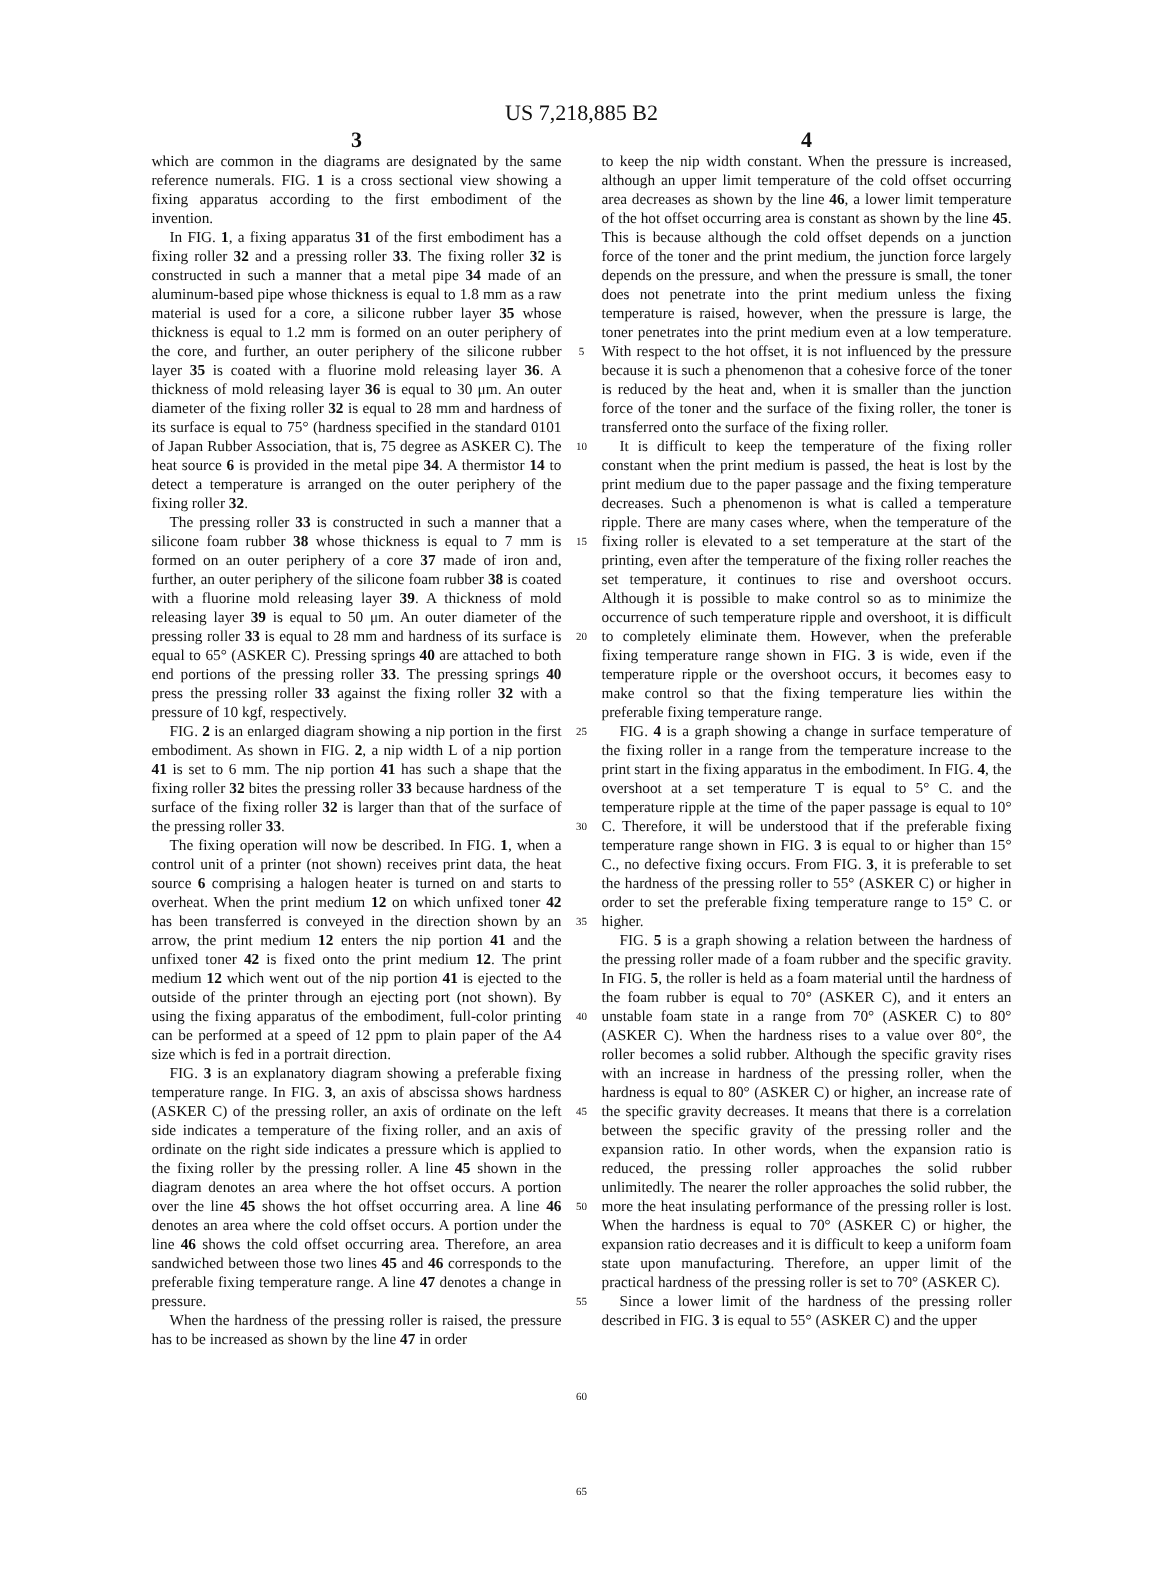US 7,218,885 B2
3
which are common in the diagrams are designated by the same reference numerals. FIG. 1 is a cross sectional view showing a fixing apparatus according to the first embodiment of the invention.
In FIG. 1, a fixing apparatus 31 of the first embodiment has a fixing roller 32 and a pressing roller 33. The fixing roller 32 is constructed in such a manner that a metal pipe 34 made of an aluminum-based pipe whose thickness is equal to 1.8 mm as a raw material is used for a core, a silicone rubber layer 35 whose thickness is equal to 1.2 mm is formed on an outer periphery of the core, and further, an outer periphery of the silicone rubber layer 35 is coated with a fluorine mold releasing layer 36. A thickness of mold releasing layer 36 is equal to 30 μm. An outer diameter of the fixing roller 32 is equal to 28 mm and hardness of its surface is equal to 75° (hardness specified in the standard 0101 of Japan Rubber Association, that is, 75 degree as ASKER C). The heat source 6 is provided in the metal pipe 34. A thermistor 14 to detect a temperature is arranged on the outer periphery of the fixing roller 32.
The pressing roller 33 is constructed in such a manner that a silicone foam rubber 38 whose thickness is equal to 7 mm is formed on an outer periphery of a core 37 made of iron and, further, an outer periphery of the silicone foam rubber 38 is coated with a fluorine mold releasing layer 39. A thickness of mold releasing layer 39 is equal to 50 μm. An outer diameter of the pressing roller 33 is equal to 28 mm and hardness of its surface is equal to 65° (ASKER C). Pressing springs 40 are attached to both end portions of the pressing roller 33. The pressing springs 40 press the pressing roller 33 against the fixing roller 32 with a pressure of 10 kgf, respectively.
FIG. 2 is an enlarged diagram showing a nip portion in the first embodiment. As shown in FIG. 2, a nip width L of a nip portion 41 is set to 6 mm. The nip portion 41 has such a shape that the fixing roller 32 bites the pressing roller 33 because hardness of the surface of the fixing roller 32 is larger than that of the surface of the pressing roller 33.
The fixing operation will now be described. In FIG. 1, when a control unit of a printer (not shown) receives print data, the heat source 6 comprising a halogen heater is turned on and starts to overheat. When the print medium 12 on which unfixed toner 42 has been transferred is conveyed in the direction shown by an arrow, the print medium 12 enters the nip portion 41 and the unfixed toner 42 is fixed onto the print medium 12. The print medium 12 which went out of the nip portion 41 is ejected to the outside of the printer through an ejecting port (not shown). By using the fixing apparatus of the embodiment, full-color printing can be performed at a speed of 12 ppm to plain paper of the A4 size which is fed in a portrait direction.
FIG. 3 is an explanatory diagram showing a preferable fixing temperature range. In FIG. 3, an axis of abscissa shows hardness (ASKER C) of the pressing roller, an axis of ordinate on the left side indicates a temperature of the fixing roller, and an axis of ordinate on the right side indicates a pressure which is applied to the fixing roller by the pressing roller. A line 45 shown in the diagram denotes an area where the hot offset occurs. A portion over the line 45 shows the hot offset occurring area. A line 46 denotes an area where the cold offset occurs. A portion under the line 46 shows the cold offset occurring area. Therefore, an area sandwiched between those two lines 45 and 46 corresponds to the preferable fixing temperature range. A line 47 denotes a change in pressure.
When the hardness of the pressing roller is raised, the pressure has to be increased as shown by the line 47 in order
5
10
15
20
25
30
35
40
45
50
55
60
65
4
to keep the nip width constant. When the pressure is increased, although an upper limit temperature of the cold offset occurring area decreases as shown by the line 46, a lower limit temperature of the hot offset occurring area is constant as shown by the line 45. This is because although the cold offset depends on a junction force of the toner and the print medium, the junction force largely depends on the pressure, and when the pressure is small, the toner does not penetrate into the print medium unless the fixing temperature is raised, however, when the pressure is large, the toner penetrates into the print medium even at a low temperature. With respect to the hot offset, it is not influenced by the pressure because it is such a phenomenon that a cohesive force of the toner is reduced by the heat and, when it is smaller than the junction force of the toner and the surface of the fixing roller, the toner is transferred onto the surface of the fixing roller.
It is difficult to keep the temperature of the fixing roller constant when the print medium is passed, the heat is lost by the print medium due to the paper passage and the fixing temperature decreases. Such a phenomenon is what is called a temperature ripple. There are many cases where, when the temperature of the fixing roller is elevated to a set temperature at the start of the printing, even after the temperature of the fixing roller reaches the set temperature, it continues to rise and overshoot occurs. Although it is possible to make control so as to minimize the occurrence of such temperature ripple and overshoot, it is difficult to completely eliminate them. However, when the preferable fixing temperature range shown in FIG. 3 is wide, even if the temperature ripple or the overshoot occurs, it becomes easy to make control so that the fixing temperature lies within the preferable fixing temperature range.
FIG. 4 is a graph showing a change in surface temperature of the fixing roller in a range from the temperature increase to the print start in the fixing apparatus in the embodiment. In FIG. 4, the overshoot at a set temperature T is equal to 5° C. and the temperature ripple at the time of the paper passage is equal to 10° C. Therefore, it will be understood that if the preferable fixing temperature range shown in FIG. 3 is equal to or higher than 15° C., no defective fixing occurs. From FIG. 3, it is preferable to set the hardness of the pressing roller to 55° (ASKER C) or higher in order to set the preferable fixing temperature range to 15° C. or higher.
FIG. 5 is a graph showing a relation between the hardness of the pressing roller made of a foam rubber and the specific gravity. In FIG. 5, the roller is held as a foam material until the hardness of the foam rubber is equal to 70° (ASKER C), and it enters an unstable foam state in a range from 70° (ASKER C) to 80° (ASKER C). When the hardness rises to a value over 80°, the roller becomes a solid rubber. Although the specific gravity rises with an increase in hardness of the pressing roller, when the hardness is equal to 80° (ASKER C) or higher, an increase rate of the specific gravity decreases. It means that there is a correlation between the specific gravity of the pressing roller and the expansion ratio. In other words, when the expansion ratio is reduced, the pressing roller approaches the solid rubber unlimitedly. The nearer the roller approaches the solid rubber, the more the heat insulating performance of the pressing roller is lost. When the hardness is equal to 70° (ASKER C) or higher, the expansion ratio decreases and it is difficult to keep a uniform foam state upon manufacturing. Therefore, an upper limit of the practical hardness of the pressing roller is set to 70° (ASKER C).
Since a lower limit of the hardness of the pressing roller described in FIG. 3 is equal to 55° (ASKER C) and the upper